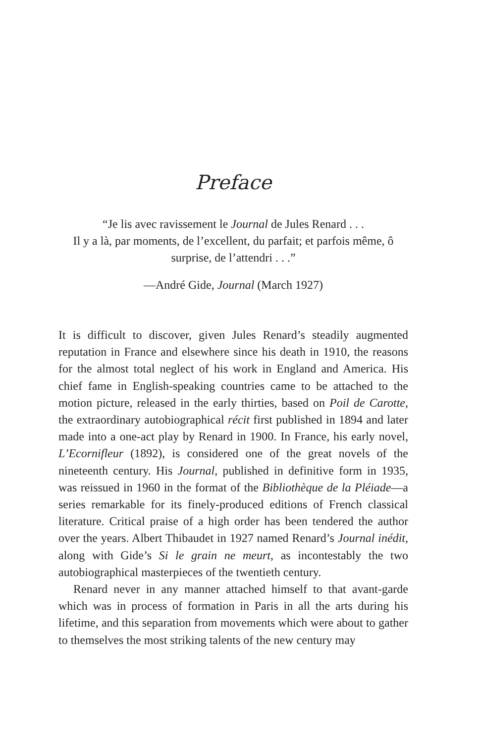Preface
“Je lis avec ravissement le Journal de Jules Renard . . .
Il y a là, par moments, de l’excellent, du parfait; et parfois même, ô surprise, de l’attendri . . .”
—André Gide, Journal (March 1927)
It is difficult to discover, given Jules Renard’s steadily augmented reputation in France and elsewhere since his death in 1910, the reasons for the almost total neglect of his work in England and America. His chief fame in English-speaking countries came to be attached to the motion picture, released in the early thirties, based on Poil de Carotte, the extraordinary autobiographical récit first published in 1894 and later made into a one-act play by Renard in 1900. In France, his early novel, L’Ecornifleur (1892), is considered one of the great novels of the nineteenth century. His Journal, published in definitive form in 1935, was reissued in 1960 in the format of the Bibliothèque de la Pléiade—a series remarkable for its finely-produced editions of French classical literature. Critical praise of a high order has been tendered the author over the years. Albert Thibaudet in 1927 named Renard’s Journal inédit, along with Gide’s Si le grain ne meurt, as incontestably the two autobiographical masterpieces of the twentieth century.
Renard never in any manner attached himself to that avant-garde which was in process of formation in Paris in all the arts during his lifetime, and this separation from movements which were about to gather to themselves the most striking talents of the new century may